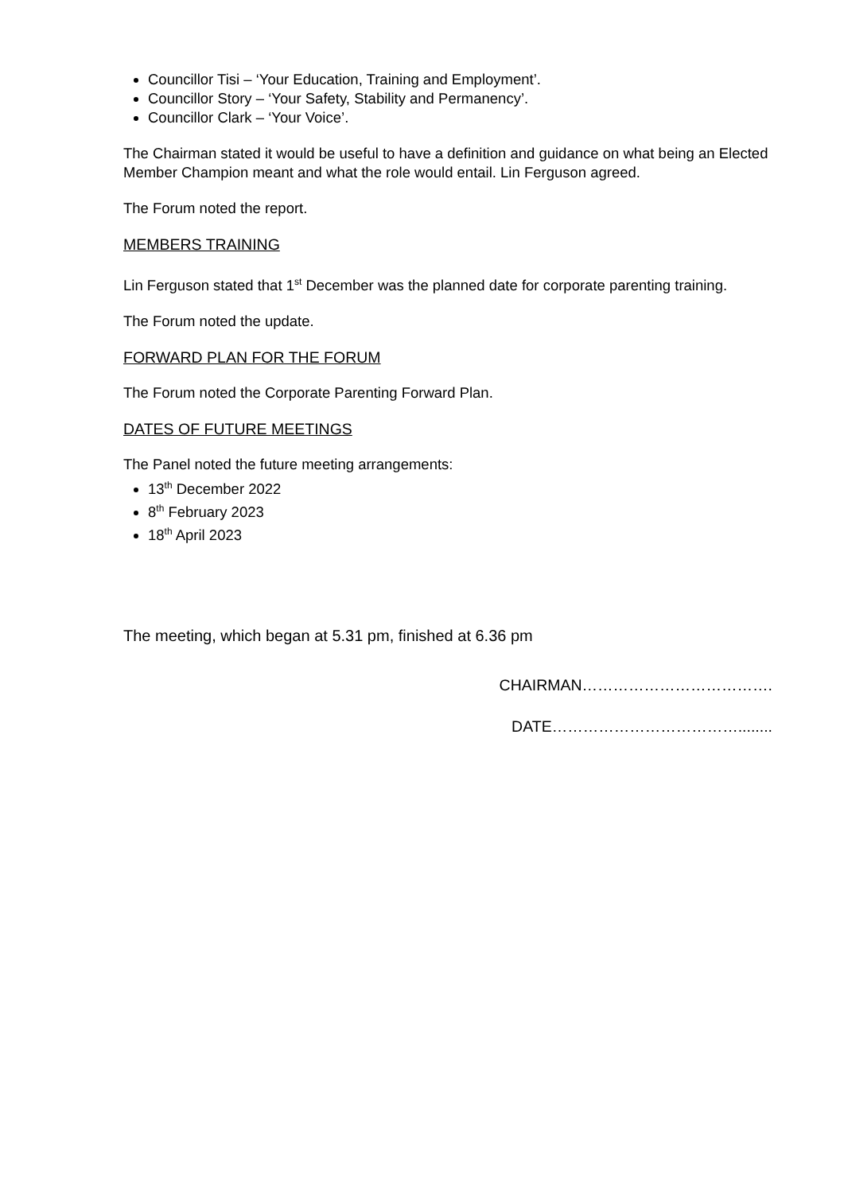Councillor Tisi – ‘Your Education, Training and Employment’.
Councillor Story – ‘Your Safety, Stability and Permanency’.
Councillor Clark – ‘Your Voice’.
The Chairman stated it would be useful to have a definition and guidance on what being an Elected Member Champion meant and what the role would entail. Lin Ferguson agreed.
The Forum noted the report.
MEMBERS TRAINING
Lin Ferguson stated that 1<sup>st</sup> December was the planned date for corporate parenting training.
The Forum noted the update.
FORWARD PLAN FOR THE FORUM
The Forum noted the Corporate Parenting Forward Plan.
DATES OF FUTURE MEETINGS
The Panel noted the future meeting arrangements:
13<sup>th</sup> December 2022
8<sup>th</sup> February 2023
18<sup>th</sup> April 2023
The meeting, which began at 5.31 pm, finished at 6.36 pm
CHAIRMAN……………………………….
DATE………………………………........